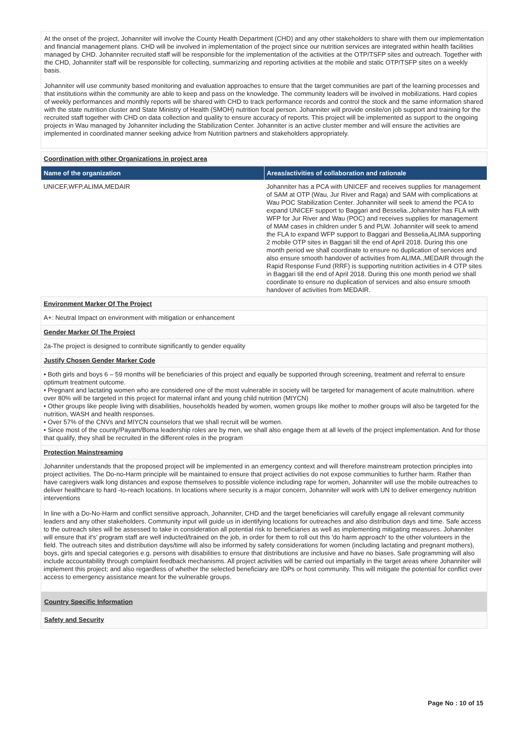At the onset of the project, Johanniter will involve the County Health Department (CHD) and any other stakeholders to share with them our implementation and financial management plans. CHD will be involved in implementation of the project since our nutrition services are integrated within health facilities managed by CHD. Johanniter recruited staff will be responsible for the implementation of the activities at the OTP/TSFP sites and outreach. Together with the CHD, Johanniter staff will be responsible for collecting, summarizing and reporting activities at the mobile and static OTP/TSFP sites on a weekly basis.
Johanniter will use community based monitoring and evaluation approaches to ensure that the target communities are part of the learning processes and that institutions within the community are able to keep and pass on the knowledge. The community leaders will be involved in mobilizations. Hard copies of weekly performances and monthly reports will be shared with CHD to track performance records and control the stock and the same information shared with the state nutrition cluster and State Ministry of Health (SMOH) nutrition focal person. Johanniter will provide onsite/on job support and training for the recruited staff together with CHD on data collection and quality to ensure accuracy of reports. This project will be implemented as support to the ongoing projects in Wau managed by Johanniter including the Stabilization Center. Johanniter is an active cluster member and will ensure the activities are implemented in coordinated manner seeking advice from Nutrition partners and stakeholders appropriately.
Coordination with other Organizations in project area
| Name of the organization | Areas/activities of collaboration and rationale |
| --- | --- |
| UNICEF,WFP,ALIMA,MEDAIR | Johanniter has a PCA with UNICEF and receives supplies for management of SAM at OTP (Wau, Jur River and Raga) and SAM with complications at Wau POC Stabilization Center. Johanniter will seek to amend the PCA to expand UNICEF support to Baggari and Besselia.,Johanniter has FLA with WFP for Jur River and Wau (POC) and receives supplies for management of MAM cases in children under 5 and PLW. Johanniter will seek to amend the FLA to expand WFP support to Baggari and Besselia,ALIMA supporting 2 mobile OTP sites in Baggari till the end of April 2018. During this one month period we shall coordinate to ensure no duplication of services and also ensure smooth handover of activities from ALIMA.,MEDAIR through the Rapid Response Fund (RRF) is supporting nutrition activities in 4 OTP sites in Baggari till the end of April 2018. During this one month period we shall coordinate to ensure no duplication of services and also ensure smooth handover of activities from MEDAIR. |
Environment Marker Of The Project
A+: Neutral Impact on environment with mitigation or enhancement
Gender Marker Of The Project
2a-The project is designed to contribute significantly to gender equality
Justify Chosen Gender Marker Code
• Both girls and boys 6 – 59 months will be beneficiaries of this project and equally be supported through screening, treatment and referral to ensure optimum treatment outcome.
• Pregnant and lactating women who are considered one of the most vulnerable in society will be targeted for management of acute malnutrition. where over 80% will be targeted in this project for maternal infant and young child nutrition (MIYCN)
• Other groups like people living with disabilities, households headed by women, women groups like mother to mother groups will also be targeted for the nutrition, WASH and health responses.
• Over 57% of the CNVs and MIYCN counselors that we shall recruit will be women.
• Since most of the county/Payam/Boma leadership roles are by men, we shall also engage them at all levels of the project implementation. And for those that qualify, they shall be recruited in the different roles in the program
Protection Mainstreaming
Johanniter understands that the proposed project will be implemented in an emergency context and will therefore mainstream protection principles into project activities. The Do-no-Harm principle will be maintained to ensure that project activities do not expose communities to further harm. Rather than have caregivers walk long distances and expose themselves to possible violence including rape for women, Johanniter will use the mobile outreaches to deliver healthcare to hard -to-reach locations. In locations where security is a major concern, Johanniter will work with UN to deliver emergency nutrition interventions
In line with a Do-No-Harm and conflict sensitive approach, Johanniter, CHD and the target beneficiaries will carefully engage all relevant community leaders and any other stakeholders. Community input will guide us in identifying locations for outreaches and also distribution days and time. Safe access to the outreach sites will be assessed to take in consideration all potential risk to beneficiaries as well as implementing mitigating measures. Johanniter will ensure that it's' program staff are well inducted/trained on the job, in order for them to roll out this 'do harm approach' to the other volunteers in the field. The outreach sites and distribution days/time will also be informed by safety considerations for women (including lactating and pregnant mothers), boys, girls and special categories e.g. persons with disabilities to ensure that distributions are inclusive and have no biases. Safe programming will also include accountability through complaint feedback mechanisms. All project activities will be carried out impartially in the target areas where Johanniter will implement this project; and also regardless of whether the selected beneficiary are IDPs or host community. This will mitigate the potential for conflict over access to emergency assistance meant for the vulnerable groups.
Country Specific Information
Safety and Security
Page No : 10 of 15